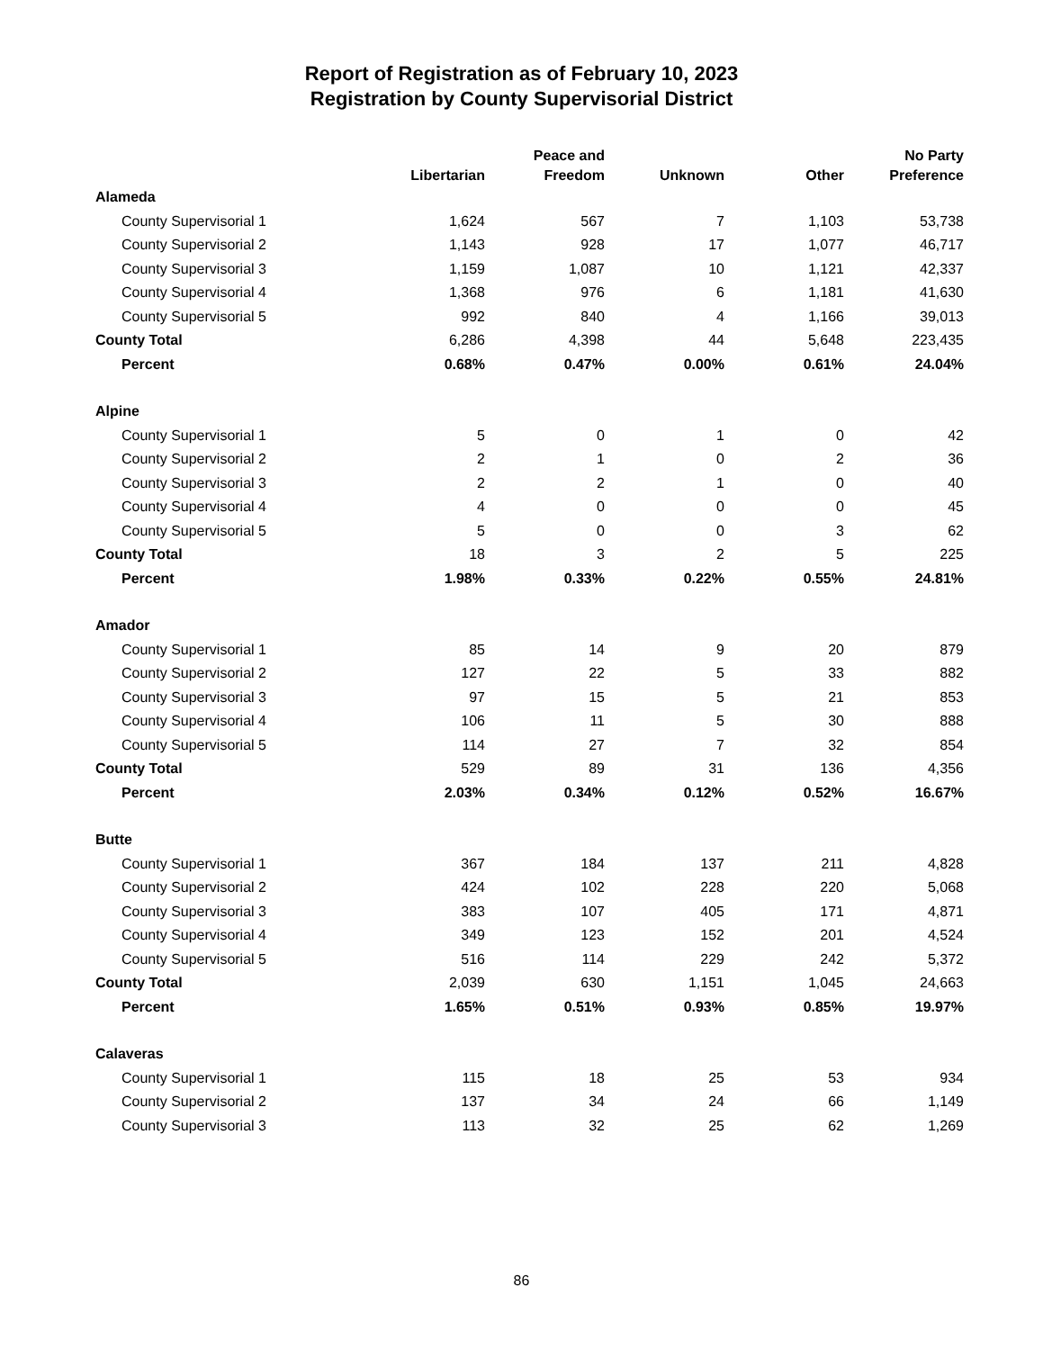Report of Registration as of February 10, 2023
Registration by County Supervisorial District
| | Libertarian | Peace and Freedom | Unknown | Other | No Party Preference |
| --- | --- | --- | --- | --- | --- |
| Alameda | | | | | |
| County Supervisorial 1 | 1,624 | 567 | 7 | 1,103 | 53,738 |
| County Supervisorial 2 | 1,143 | 928 | 17 | 1,077 | 46,717 |
| County Supervisorial 3 | 1,159 | 1,087 | 10 | 1,121 | 42,337 |
| County Supervisorial 4 | 1,368 | 976 | 6 | 1,181 | 41,630 |
| County Supervisorial 5 | 992 | 840 | 4 | 1,166 | 39,013 |
| County Total | 6,286 | 4,398 | 44 | 5,648 | 223,435 |
| Percent | 0.68% | 0.47% | 0.00% | 0.61% | 24.04% |
| Alpine | | | | | |
| County Supervisorial 1 | 5 | 0 | 1 | 0 | 42 |
| County Supervisorial 2 | 2 | 1 | 0 | 2 | 36 |
| County Supervisorial 3 | 2 | 2 | 1 | 0 | 40 |
| County Supervisorial 4 | 4 | 0 | 0 | 0 | 45 |
| County Supervisorial 5 | 5 | 0 | 0 | 3 | 62 |
| County Total | 18 | 3 | 2 | 5 | 225 |
| Percent | 1.98% | 0.33% | 0.22% | 0.55% | 24.81% |
| Amador | | | | | |
| County Supervisorial 1 | 85 | 14 | 9 | 20 | 879 |
| County Supervisorial 2 | 127 | 22 | 5 | 33 | 882 |
| County Supervisorial 3 | 97 | 15 | 5 | 21 | 853 |
| County Supervisorial 4 | 106 | 11 | 5 | 30 | 888 |
| County Supervisorial 5 | 114 | 27 | 7 | 32 | 854 |
| County Total | 529 | 89 | 31 | 136 | 4,356 |
| Percent | 2.03% | 0.34% | 0.12% | 0.52% | 16.67% |
| Butte | | | | | |
| County Supervisorial 1 | 367 | 184 | 137 | 211 | 4,828 |
| County Supervisorial 2 | 424 | 102 | 228 | 220 | 5,068 |
| County Supervisorial 3 | 383 | 107 | 405 | 171 | 4,871 |
| County Supervisorial 4 | 349 | 123 | 152 | 201 | 4,524 |
| County Supervisorial 5 | 516 | 114 | 229 | 242 | 5,372 |
| County Total | 2,039 | 630 | 1,151 | 1,045 | 24,663 |
| Percent | 1.65% | 0.51% | 0.93% | 0.85% | 19.97% |
| Calaveras | | | | | |
| County Supervisorial 1 | 115 | 18 | 25 | 53 | 934 |
| County Supervisorial 2 | 137 | 34 | 24 | 66 | 1,149 |
| County Supervisorial 3 | 113 | 32 | 25 | 62 | 1,269 |
86